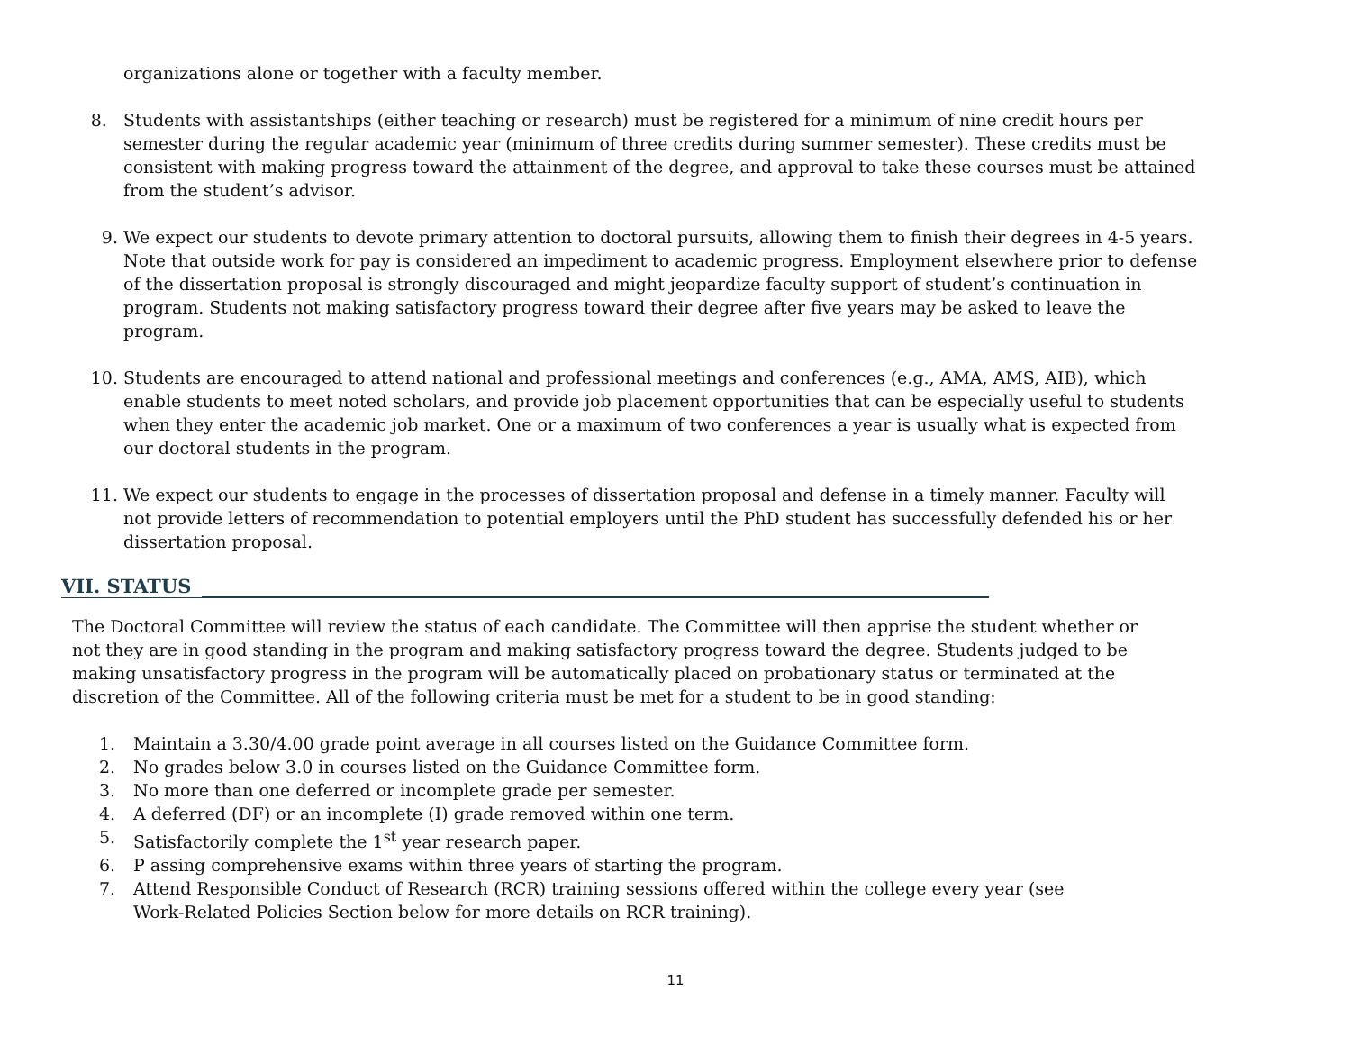organizations alone or together with a faculty member.
8. Students with assistantships (either teaching or research) must be registered for a minimum of nine credit hours per semester during the regular academic year (minimum of three credits during summer semester). These credits must be consistent with making progress toward the attainment of the degree, and approval to take these courses must be attained from the student’s advisor.
9. We expect our students to devote primary attention to doctoral pursuits, allowing them to finish their degrees in 4-5 years. Note that outside work for pay is considered an impediment to academic progress. Employment elsewhere prior to defense of the dissertation proposal is strongly discouraged and might jeopardize faculty support of student’s continuation in program. Students not making satisfactory progress toward their degree after five years may be asked to leave the program.
10. Students are encouraged to attend national and professional meetings and conferences (e.g., AMA, AMS, AIB), which enable students to meet noted scholars, and provide job placement opportunities that can be especially useful to students when they enter the academic job market. One or a maximum of two conferences a year is usually what is expected from our doctoral students in the program.
11. We expect our students to engage in the processes of dissertation proposal and defense in a timely manner. Faculty will not provide letters of recommendation to potential employers until the PhD student has successfully defended his or her dissertation proposal.
VII. STATUS
The Doctoral Committee will review the status of each candidate. The Committee will then apprise the student whether or not they are in good standing in the program and making satisfactory progress toward the degree. Students judged to be making unsatisfactory progress in the program will be automatically placed on probationary status or terminated at the discretion of the Committee. All of the following criteria must be met for a student to be in good standing:
1. Maintain a 3.30/4.00 grade point average in all courses listed on the Guidance Committee form.
2. No grades below 3.0 in courses listed on the Guidance Committee form.
3. No more than one deferred or incomplete grade per semester.
4. A deferred (DF) or an incomplete (I) grade removed within one term.
5. Satisfactorily complete the 1<sup>st</sup> year research paper.
6. P assing comprehensive exams within three years of starting the program.
7. Attend Responsible Conduct of Research (RCR) training sessions offered within the college every year (see Work-Related Policies Section below for more details on RCR training).
11